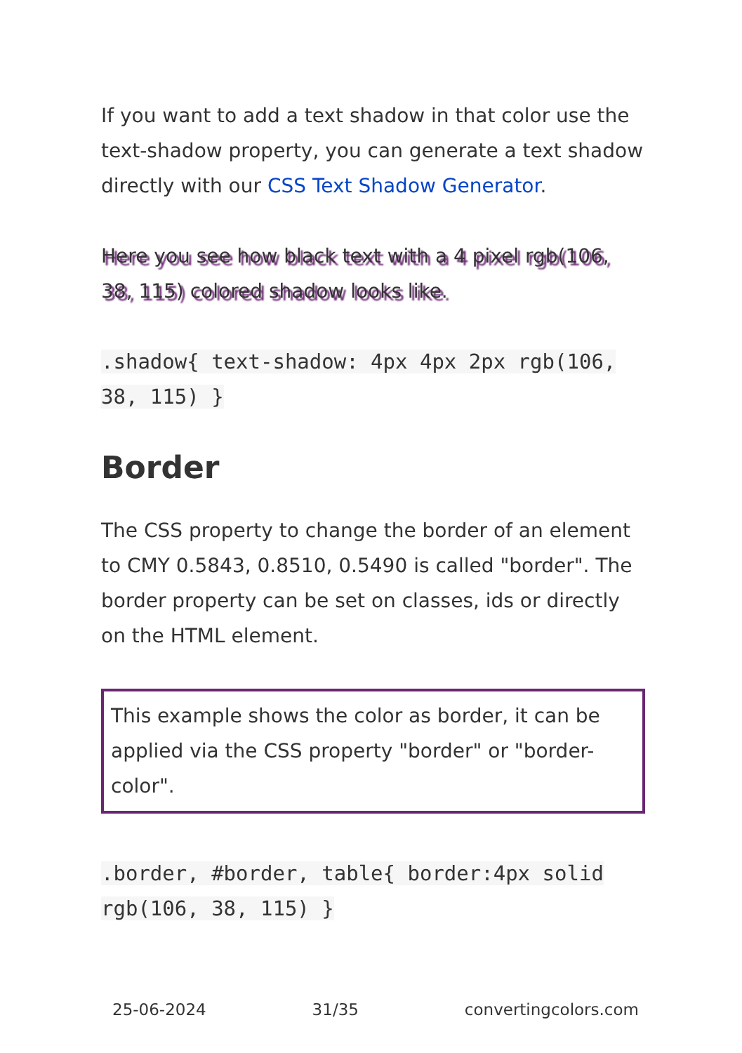If you want to add a text shadow in that color use the text-shadow property, you can generate a text shadow directly with our CSS Text Shadow Generator.
Here you see how black text with a 4 pixel rgb(106, 38, 115) colored shadow looks like.
.shadow{ text-shadow: 4px 4px 2px rgb(106, 38, 115) }
Border
The CSS property to change the border of an element to CMY 0.5843, 0.8510, 0.5490 is called "border". The border property can be set on classes, ids or directly on the HTML element.
This example shows the color as border, it can be applied via the CSS property "border" or "border-color".
.border, #border, table{ border:4px solid rgb(106, 38, 115) }
25-06-2024 31/35 convertingcolors.com